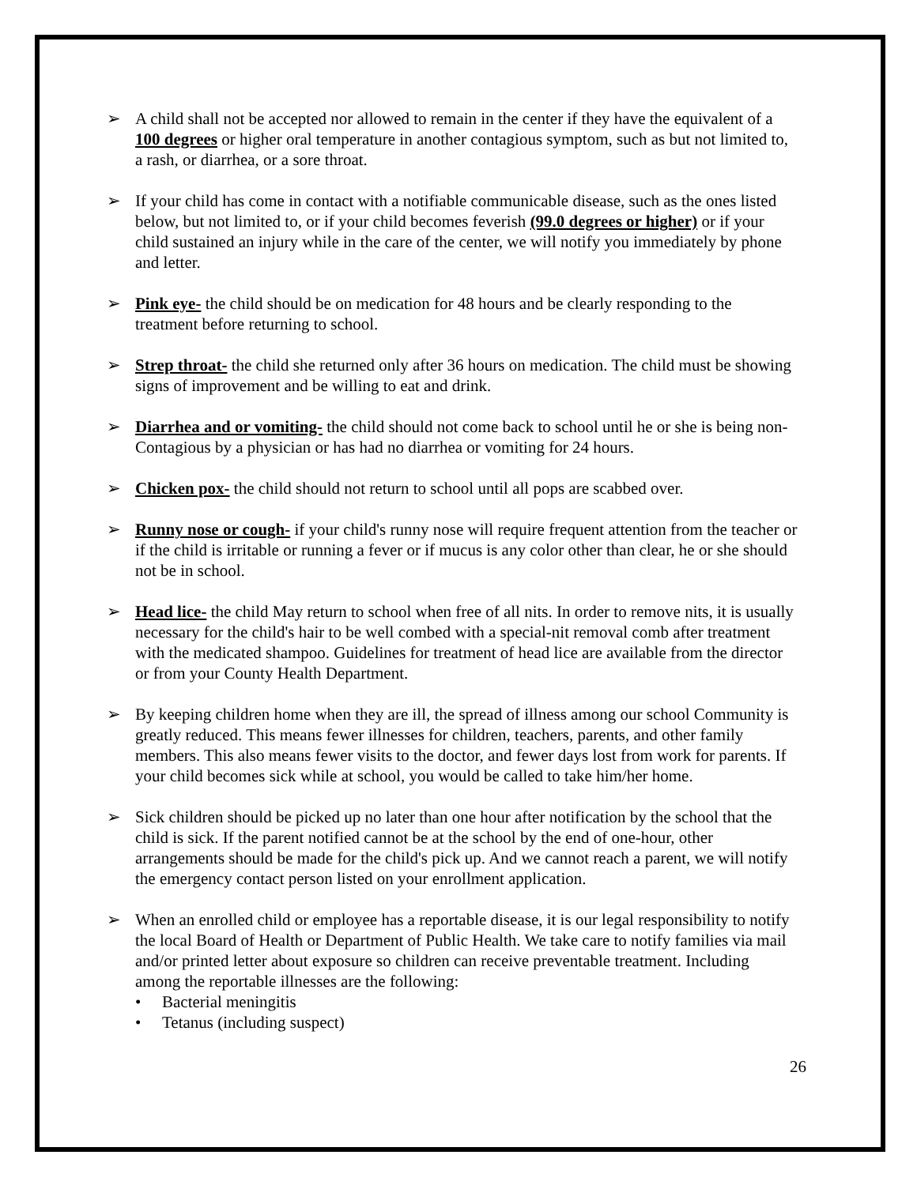➢ A child shall not be accepted nor allowed to remain in the center if they have the equivalent of a 100 degrees or higher oral temperature in another contagious symptom, such as but not limited to, a rash, or diarrhea, or a sore throat.
➢ If your child has come in contact with a notifiable communicable disease, such as the ones listed below, but not limited to, or if your child becomes feverish (99.0 degrees or higher) or if your child sustained an injury while in the care of the center, we will notify you immediately by phone and letter.
➢ Pink eye- the child should be on medication for 48 hours and be clearly responding to the treatment before returning to school.
➢ Strep throat- the child she returned only after 36 hours on medication. The child must be showing signs of improvement and be willing to eat and drink.
➢ Diarrhea and or vomiting- the child should not come back to school until he or she is being non-Contagious by a physician or has had no diarrhea or vomiting for 24 hours.
➢ Chicken pox- the child should not return to school until all pops are scabbed over.
➢ Runny nose or cough- if your child's runny nose will require frequent attention from the teacher or if the child is irritable or running a fever or if mucus is any color other than clear, he or she should not be in school.
➢ Head lice- the child May return to school when free of all nits. In order to remove nits, it is usually necessary for the child's hair to be well combed with a special-nit removal comb after treatment with the medicated shampoo. Guidelines for treatment of head lice are available from the director or from your County Health Department.
➢ By keeping children home when they are ill, the spread of illness among our school Community is greatly reduced. This means fewer illnesses for children, teachers, parents, and other family members. This also means fewer visits to the doctor, and fewer days lost from work for parents. If your child becomes sick while at school, you would be called to take him/her home.
➢ Sick children should be picked up no later than one hour after notification by the school that the child is sick. If the parent notified cannot be at the school by the end of one-hour, other arrangements should be made for the child's pick up. And we cannot reach a parent, we will notify the emergency contact person listed on your enrollment application.
➢ When an enrolled child or employee has a reportable disease, it is our legal responsibility to notify the local Board of Health or Department of Public Health. We take care to notify families via mail and/or printed letter about exposure so children can receive preventable treatment. Including among the reportable illnesses are the following:
• Bacterial meningitis
• Tetanus (including suspect)
26